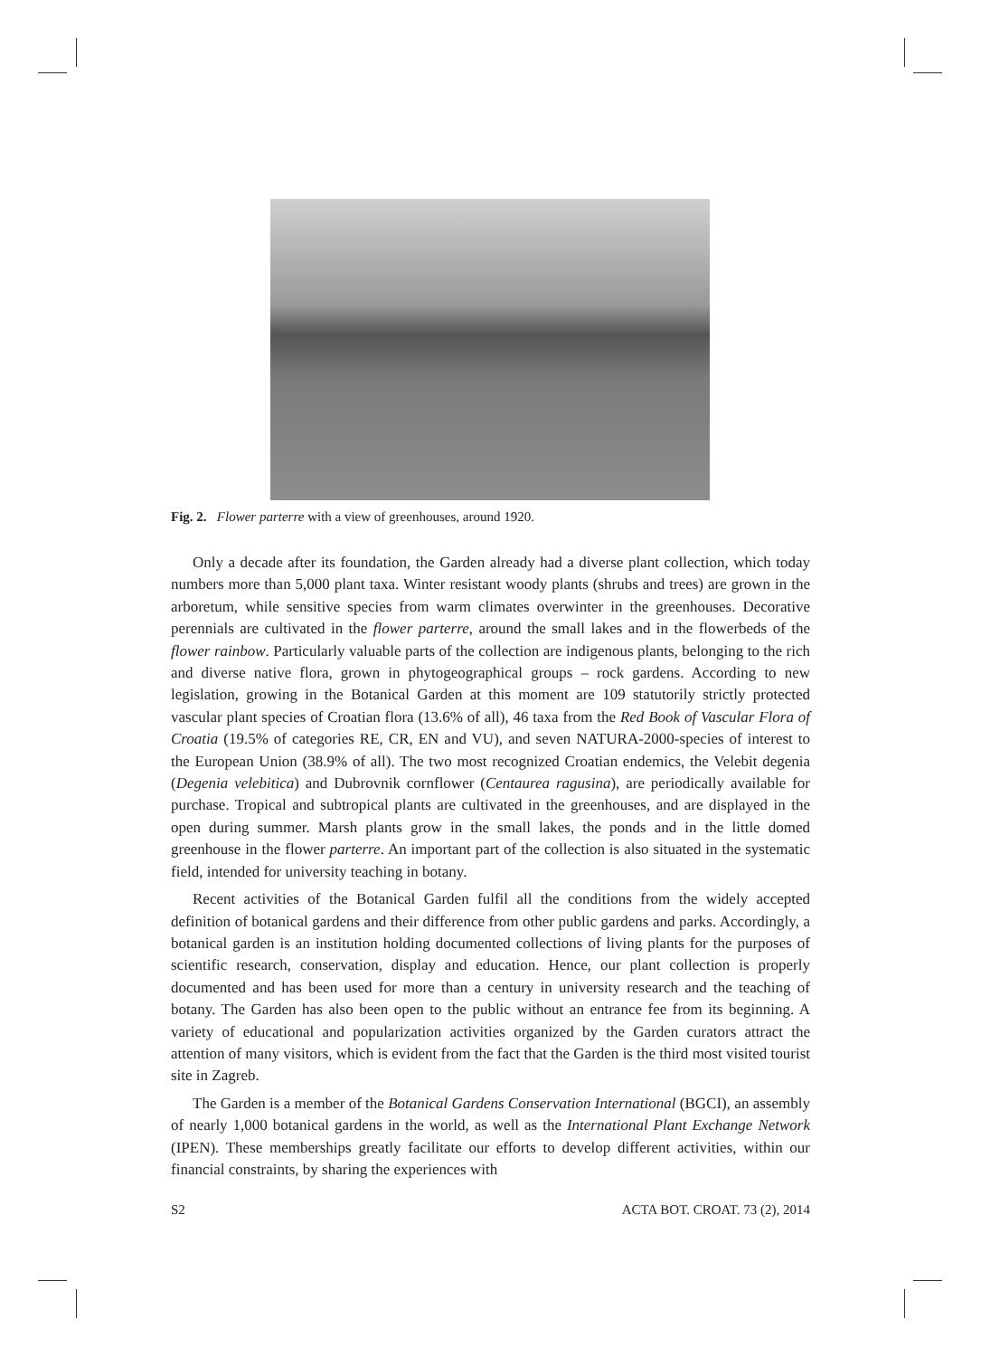Fig. 2. Flower parterre with a view of greenhouses, around 1920.
Only a decade after its foundation, the Garden already had a diverse plant collection, which today numbers more than 5,000 plant taxa. Winter resistant woody plants (shrubs and trees) are grown in the arboretum, while sensitive species from warm climates overwinter in the greenhouses. Decorative perennials are cultivated in the flower parterre, around the small lakes and in the flowerbeds of the flower rainbow. Particularly valuable parts of the collection are indigenous plants, belonging to the rich and diverse native flora, grown in phytogeographical groups – rock gardens. According to new legislation, growing in the Botanical Garden at this moment are 109 statutorily strictly protected vascular plant species of Croatian flora (13.6% of all), 46 taxa from the Red Book of Vascular Flora of Croatia (19.5% of categories RE, CR, EN and VU), and seven NATURA-2000-species of interest to the European Union (38.9% of all). The two most recognized Croatian endemics, the Velebit degenia (Degenia velebitica) and Dubrovnik cornflower (Centaurea ragusina), are periodically available for purchase. Tropical and subtropical plants are cultivated in the greenhouses, and are displayed in the open during summer. Marsh plants grow in the small lakes, the ponds and in the little domed greenhouse in the flower parterre. An important part of the collection is also situated in the systematic field, intended for university teaching in botany.
Recent activities of the Botanical Garden fulfil all the conditions from the widely accepted definition of botanical gardens and their difference from other public gardens and parks. Accordingly, a botanical garden is an institution holding documented collections of living plants for the purposes of scientific research, conservation, display and education. Hence, our plant collection is properly documented and has been used for more than a century in university research and the teaching of botany. The Garden has also been open to the public without an entrance fee from its beginning. A variety of educational and popularization activities organized by the Garden curators attract the attention of many visitors, which is evident from the fact that the Garden is the third most visited tourist site in Zagreb.
The Garden is a member of the Botanical Gardens Conservation International (BGCI), an assembly of nearly 1,000 botanical gardens in the world, as well as the International Plant Exchange Network (IPEN). These memberships greatly facilitate our efforts to develop different activities, within our financial constraints, by sharing the experiences with
S2 ACTA BOT. CROAT. 73 (2), 2014